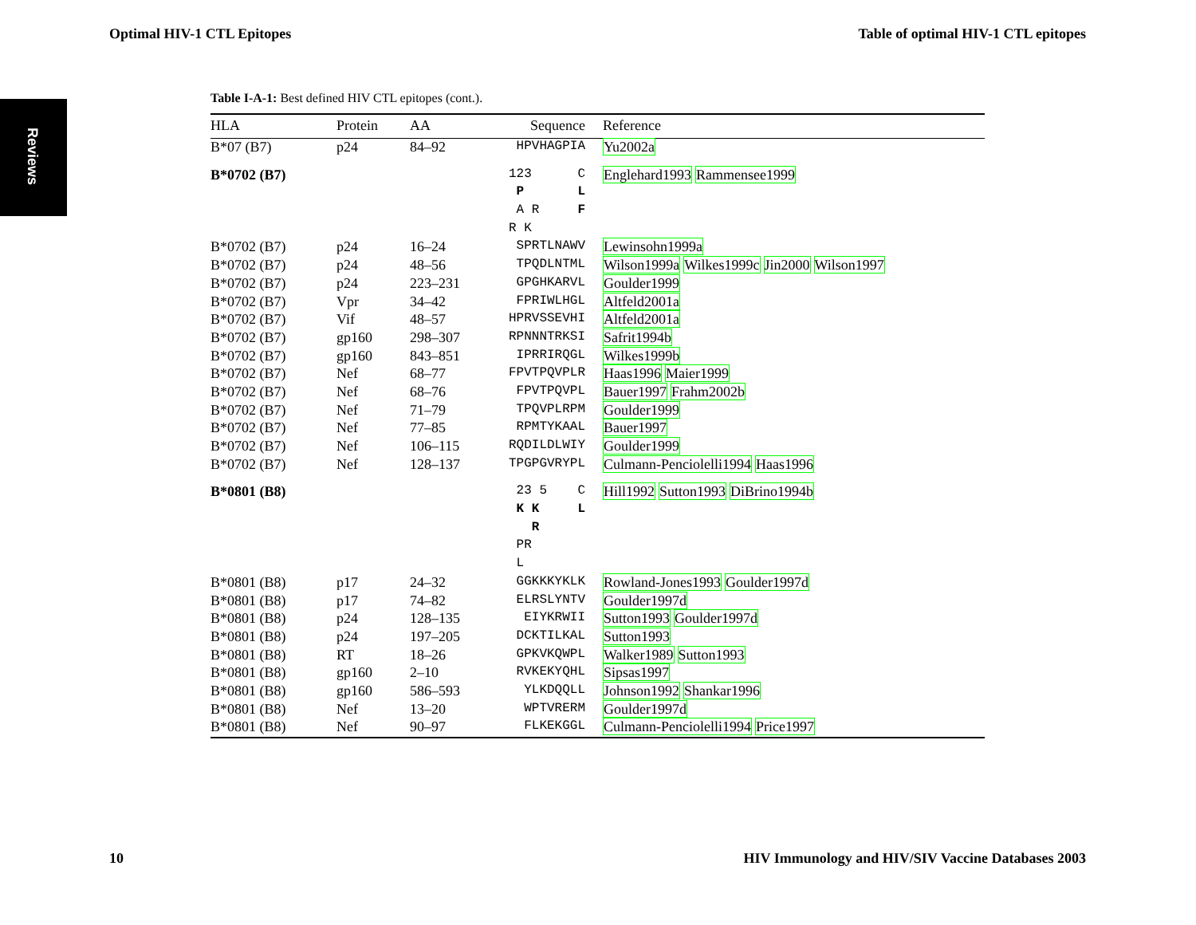Optimal HIV-1 CTL Epitopes Table of optimal HIV-1 CTL epitopes
Reviews
Table I-A-1: Best defined HIV CTL epitopes (cont.).
| HLA | Protein | AA | Sequence | Reference |
| --- | --- | --- | --- | --- |
| B*07 (B7) | p24 | 84–92 | HPVHAGPIA | Yu2002a |
| B*0702 (B7) | | | 123 C | Englehard1993 Rammensee1999 |
| | | | P L | |
| | | | A R F | |
| | | | R K | |
| B*0702 (B7) | p24 | 16–24 | SPRTLNAWV | Lewinsohn1999a |
| B*0702 (B7) | p24 | 48–56 | TPQDLNTML | Wilson1999a Wilkes1999c Jin2000 Wilson1997 |
| B*0702 (B7) | p24 | 223–231 | GPGHKARVL | Goulder1999 |
| B*0702 (B7) | Vpr | 34–42 | FPRIWLHGL | Altfeld2001a |
| B*0702 (B7) | Vif | 48–57 | HPRVSSEVHI | Altfeld2001a |
| B*0702 (B7) | gp160 | 298–307 | RPNNNTRKSI | Safrit1994b |
| B*0702 (B7) | gp160 | 843–851 | IPRRIRQGL | Wilkes1999b |
| B*0702 (B7) | Nef | 68–77 | FPVTPQVPLR | Haas1996 Maier1999 |
| B*0702 (B7) | Nef | 68–76 | FPVTPQVPL | Bauer1997 Frahm2002b |
| B*0702 (B7) | Nef | 71–79 | TPQVPLRPM | Goulder1999 |
| B*0702 (B7) | Nef | 77–85 | RPMTYKAAL | Bauer1997 |
| B*0702 (B7) | Nef | 106–115 | RQDILDLWIY | Goulder1999 |
| B*0702 (B7) | Nef | 128–137 | TPGPGVRYPL | Culmann-Penciolelli1994 Haas1996 |
| B*0801 (B8) | | | 23 5 C | Hill1992 Sutton1993 DiBrino1994b |
| | | | K K L | |
| | | | R | |
| | | | PR | |
| | | | L | |
| B*0801 (B8) | p17 | 24–32 | GGKKKYKLK | Rowland-Jones1993 Goulder1997d |
| B*0801 (B8) | p17 | 74–82 | ELRSLYNTV | Goulder1997d |
| B*0801 (B8) | p24 | 128–135 | EIYKRWII | Sutton1993 Goulder1997d |
| B*0801 (B8) | p24 | 197–205 | DCKTILKAL | Sutton1993 |
| B*0801 (B8) | RT | 18–26 | GPKVKQWPL | Walker1989 Sutton1993 |
| B*0801 (B8) | gp160 | 2–10 | RVKEKYQHL | Sipsas1997 |
| B*0801 (B8) | gp160 | 586–593 | YLKDQQLL | Johnson1992 Shankar1996 |
| B*0801 (B8) | Nef | 13–20 | WPTVRERM | Goulder1997d |
| B*0801 (B8) | Nef | 90–97 | FLKEKGGL | Culmann-Penciolelli1994 Price1997 |
10 HIV Immunology and HIV/SIV Vaccine Databases 2003